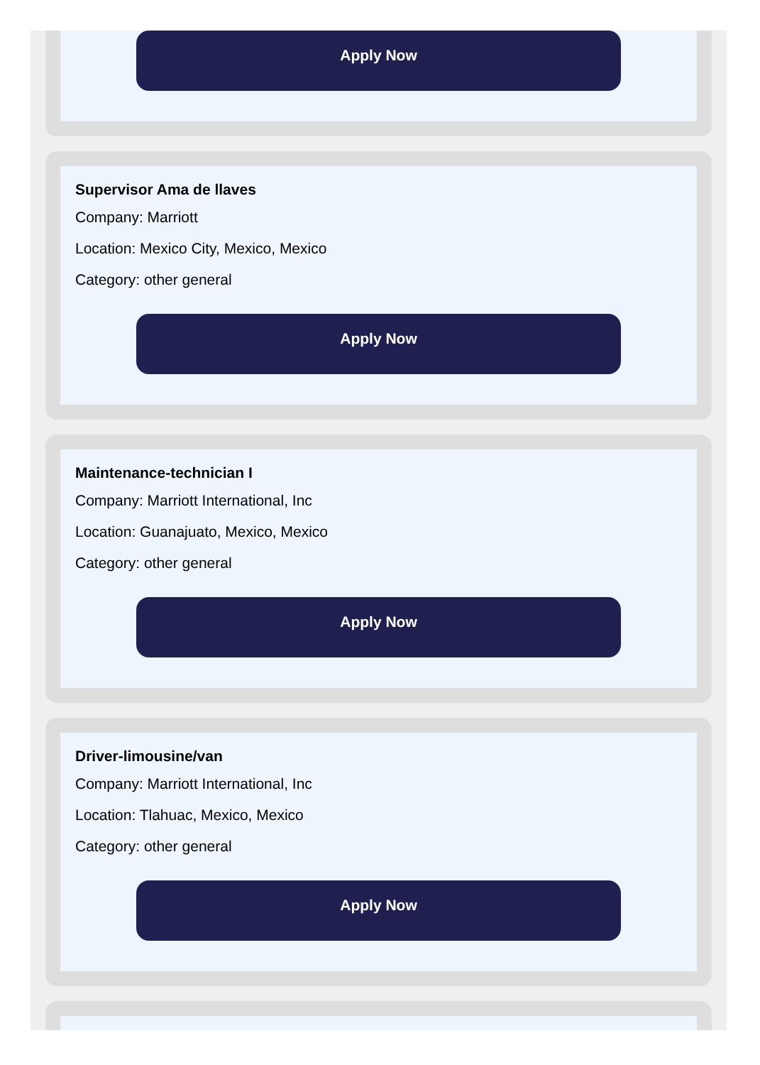Apply Now
Supervisor Ama de llaves
Company: Marriott
Location: Mexico City, Mexico, Mexico
Category: other general
Apply Now
Maintenance-technician I
Company: Marriott International, Inc
Location: Guanajuato, Mexico, Mexico
Category: other general
Apply Now
Driver-limousine/van
Company: Marriott International, Inc
Location: Tlahuac, Mexico, Mexico
Category: other general
Apply Now